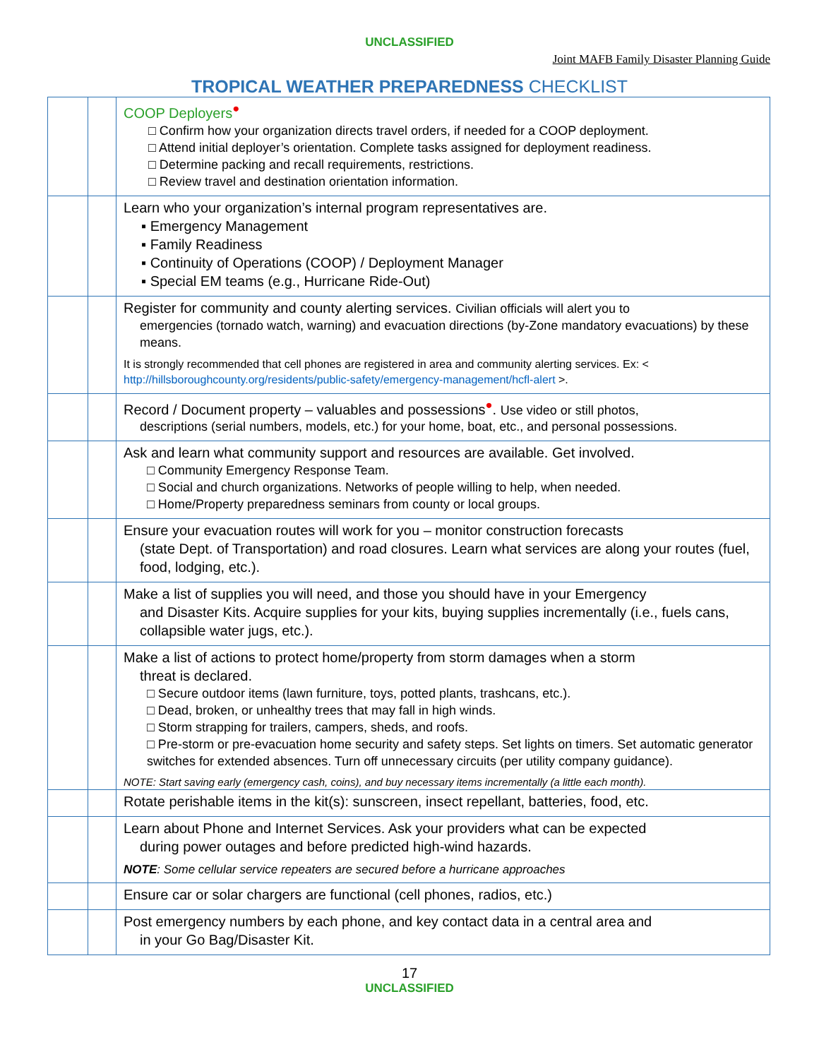UNCLASSIFIED
Joint MAFB Family Disaster Planning Guide
TROPICAL WEATHER PREPAREDNESS CHECKLIST
| | | COOP Deployers<sup>●</sup> □ Confirm how your organization directs travel orders, if needed for a COOP deployment. □ Attend initial deployer’s orientation. Complete tasks assigned for deployment readiness. □ Determine packing and recall requirements, restrictions. □ Review travel and destination orientation information. |
| | | Learn who your organization’s internal program representatives are. ▪ Emergency Management ▪ Family Readiness ▪ Continuity of Operations (COOP) / Deployment Manager ▪ Special EM teams (e.g., Hurricane Ride-Out) |
| | | Register for community and county alerting services. Civilian officials will alert you to emergencies (tornado watch, warning) and evacuation directions (by-Zone mandatory evacuations) by these means. It is strongly recommended that cell phones are registered in area and community alerting services. Ex: < http://hillsboroughcounty.org/residents/public-safety/emergency-management/hcfl-alert >. |
| | | Record / Document property – valuables and possessions<sup>●</sup>. Use video or still photos, descriptions (serial numbers, models, etc.) for your home, boat, etc., and personal possessions. |
| | | Ask and learn what community support and resources are available. Get involved. □ Community Emergency Response Team. □ Social and church organizations. Networks of people willing to help, when needed. □ Home/Property preparedness seminars from county or local groups. |
| | | Ensure your evacuation routes will work for you – monitor construction forecasts (state Dept. of Transportation) and road closures. Learn what services are along your routes (fuel, food, lodging, etc.). |
| | | Make a list of supplies you will need, and those you should have in your Emergency and Disaster Kits. Acquire supplies for your kits, buying supplies incrementally (i.e., fuels cans, collapsible water jugs, etc.). |
| | | Make a list of actions to protect home/property from storm damages when a storm threat is declared. □ Secure outdoor items (lawn furniture, toys, potted plants, trashcans, etc.). □ Dead, broken, or unhealthy trees that may fall in high winds. □ Storm strapping for trailers, campers, sheds, and roofs. □ Pre-storm or pre-evacuation home security and safety steps. Set lights on timers. Set automatic generator switches for extended absences. Turn off unnecessary circuits (per utility company guidance). NOTE: Start saving early (emergency cash, coins), and buy necessary items incrementally (a little each month). |
| | | Rotate perishable items in the kit(s): sunscreen, insect repellant, batteries, food, etc. |
| | | Learn about Phone and Internet Services. Ask your providers what can be expected during power outages and before predicted high-wind hazards. NOTE : Some cellular service repeaters are secured before a hurricane approaches |
| | | Ensure car or solar chargers are functional (cell phones, radios, etc.) |
| | | Post emergency numbers by each phone, and key contact data in a central area and in your Go Bag/Disaster Kit. |
17
UNCLASSIFIED